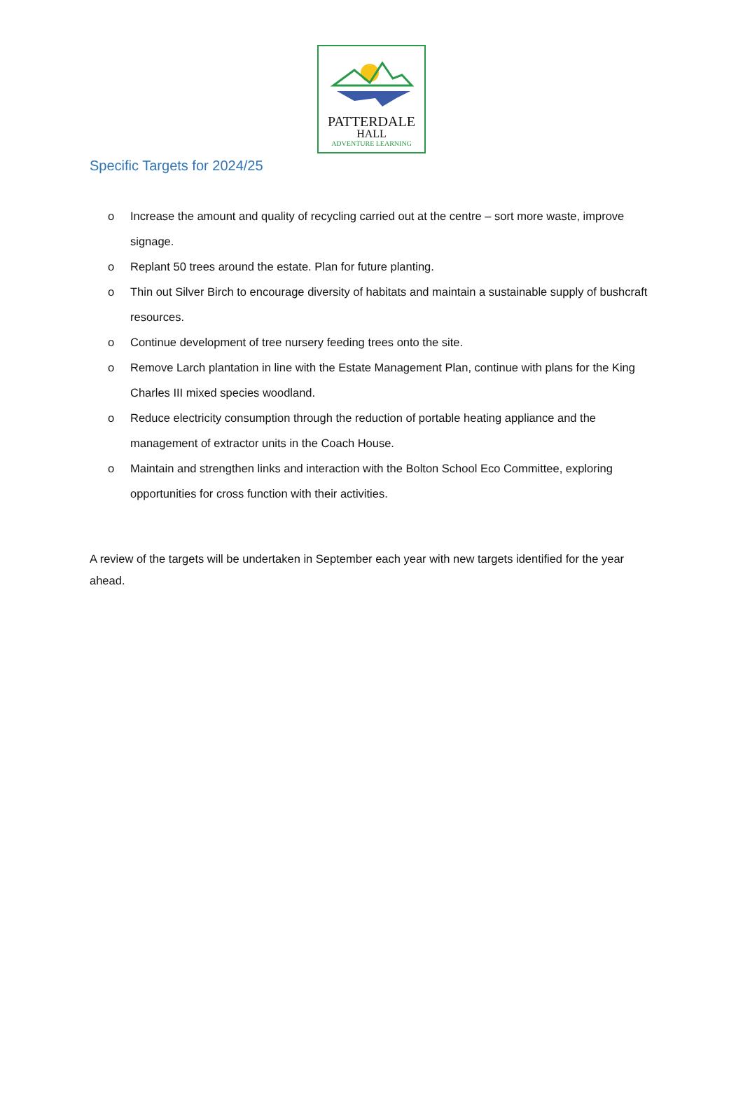PATTERDALE
HALL
ADVENTURE LEARNING
Specific Targets for 2024/25
o Increase the amount and quality of recycling carried out at the centre – sort more waste, improve signage.
o Replant 50 trees around the estate. Plan for future planting.
o Thin out Silver Birch to encourage diversity of habitats and maintain a sustainable supply of bushcraft resources.
o Continue development of tree nursery feeding trees onto the site.
o Remove Larch plantation in line with the Estate Management Plan, continue with plans for the King Charles III mixed species woodland.
o Reduce electricity consumption through the reduction of portable heating appliance and the management of extractor units in the Coach House.
o Maintain and strengthen links and interaction with the Bolton School Eco Committee, exploring opportunities for cross function with their activities.
A review of the targets will be undertaken in September each year with new targets identified for the year ahead.